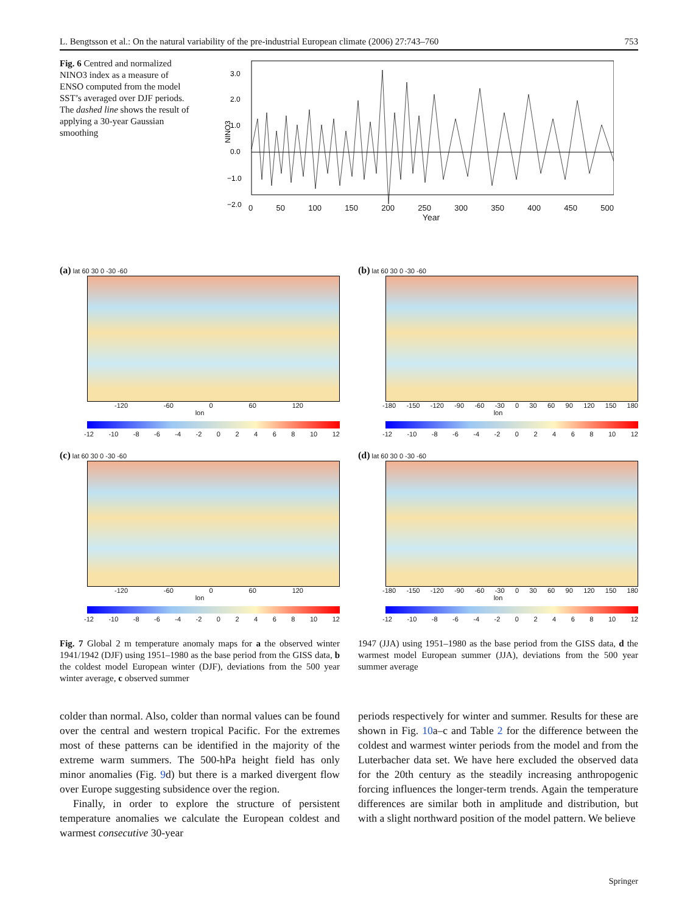L. Bengtsson et al.: On the natural variability of the pre-industrial European climate (2006) 27:743–760 753
Fig. 6 Centred and normalized NINO3 index as a measure of ENSO computed from the model SST’s averaged over DJF periods. The dashed line shows the result of applying a 30-year Gaussian smoothing
NINO3
3.0
2.0
1.0
0.0
−1.0
−2.0
0 50 100 150 200 250 300 350 400 450 500
Year
(a) lat 60 30 0 -30 -60
-120 -60 0 60 120
lon
-12 -10 -8 -6 -4 -2 02468 10 12
(b) lat 60 30 0 -30 -60
-180 -150 -120 -90 -60 -30 0 30 60 90 120 150 180
lon
-12 -10 -8 -6 -4 -2 02468 10 12
(c) lat 60 30 0 -30 -60
-120 -60 0 60 120
lon
-12 -10 -8 -6 -4 -2 02468 10 12
(d) lat 60 30 0 -30 -60
-180 -150 -120 -90 -60 -30 0 30 60 90 120 150 180
lon
-12 -10 -8 -6 -4 -2 02468 10 12
Fig. 7 Global 2 m temperature anomaly maps for a the observed winter 1941/1942 (DJF) using 1951–1980 as the base period from the GISS data, b the coldest model European winter (DJF), deviations from the 500 year winter average, c observed summer
1947 (JJA) using 1951–1980 as the base period from the GISS data, d the warmest model European summer (JJA), deviations from the 500 year summer average
colder than normal. Also, colder than normal values can be found over the central and western tropical Pacific. For the extremes most of these patterns can be identified in the majority of the extreme warm summers. The 500-hPa height field has only minor anomalies (Fig. 9d) but there is a marked divergent flow over Europe suggesting subsidence over the region.
Finally, in order to explore the structure of persistent temperature anomalies we calculate the European coldest and warmest consecutive 30-year
periods respectively for winter and summer. Results for these are shown in Fig. 10a–c and Table 2 for the difference between the coldest and warmest winter periods from the model and from the Luterbacher data set. We have here excluded the observed data for the 20th century as the steadily increasing anthropogenic forcing influences the longer-term trends. Again the temperature differences are similar both in amplitude and distribution, but with a slight northward position of the model pattern. We believe
Springer